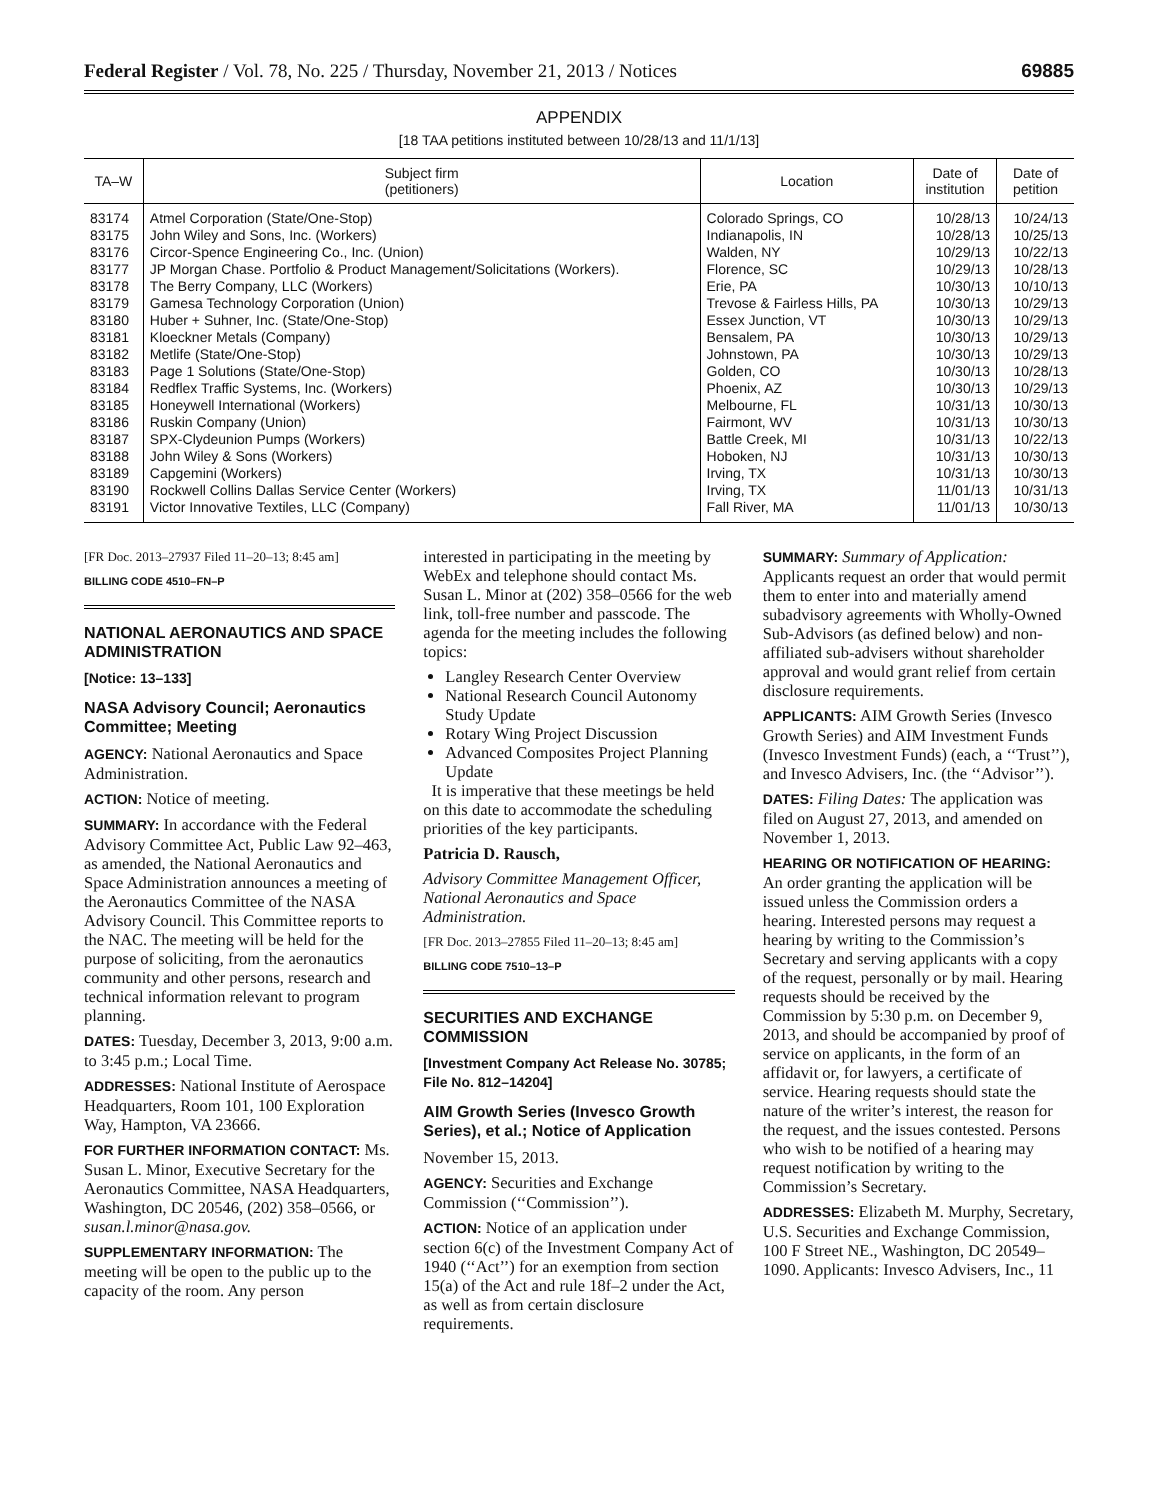Federal Register / Vol. 78, No. 225 / Thursday, November 21, 2013 / Notices 69885
APPENDIX
[18 TAA petitions instituted between 10/28/13 and 11/1/13]
| TA–W | Subject firm (petitioners) | Location | Date of institution | Date of petition |
| --- | --- | --- | --- | --- |
| 83174 | Atmel Corporation (State/One-Stop) | Colorado Springs, CO | 10/28/13 | 10/24/13 |
| 83175 | John Wiley and Sons, Inc. (Workers) | Indianapolis, IN | 10/28/13 | 10/25/13 |
| 83176 | Circor-Spence Engineering Co., Inc. (Union) | Walden, NY | 10/29/13 | 10/22/13 |
| 83177 | JP Morgan Chase. Portfolio & Product Management/Solicitations (Workers). | Florence, SC | 10/29/13 | 10/28/13 |
| 83178 | The Berry Company, LLC (Workers) | Erie, PA | 10/30/13 | 10/10/13 |
| 83179 | Gamesa Technology Corporation (Union) | Trevose & Fairless Hills, PA | 10/30/13 | 10/29/13 |
| 83180 | Huber + Suhner, Inc. (State/One-Stop) | Essex Junction, VT | 10/30/13 | 10/29/13 |
| 83181 | Kloeckner Metals (Company) | Bensalem, PA | 10/30/13 | 10/29/13 |
| 83182 | Metlife (State/One-Stop) | Johnstown, PA | 10/30/13 | 10/29/13 |
| 83183 | Page 1 Solutions (State/One-Stop) | Golden, CO | 10/30/13 | 10/28/13 |
| 83184 | Redflex Traffic Systems, Inc. (Workers) | Phoenix, AZ | 10/30/13 | 10/29/13 |
| 83185 | Honeywell International (Workers) | Melbourne, FL | 10/31/13 | 10/30/13 |
| 83186 | Ruskin Company (Union) | Fairmont, WV | 10/31/13 | 10/30/13 |
| 83187 | SPX-Clydeunion Pumps (Workers) | Battle Creek, MI | 10/31/13 | 10/22/13 |
| 83188 | John Wiley & Sons (Workers) | Hoboken, NJ | 10/31/13 | 10/30/13 |
| 83189 | Capgemini (Workers) | Irving, TX | 10/31/13 | 10/30/13 |
| 83190 | Rockwell Collins Dallas Service Center (Workers) | Irving, TX | 11/01/13 | 10/31/13 |
| 83191 | Victor Innovative Textiles, LLC (Company) | Fall River, MA | 11/01/13 | 10/30/13 |
[FR Doc. 2013–27937 Filed 11–20–13; 8:45 am]
BILLING CODE 4510–FN–P
NATIONAL AERONAUTICS AND SPACE ADMINISTRATION
[Notice: 13–133]
NASA Advisory Council; Aeronautics Committee; Meeting
AGENCY: National Aeronautics and Space Administration.
ACTION: Notice of meeting.
SUMMARY: In accordance with the Federal Advisory Committee Act, Public Law 92–463, as amended, the National Aeronautics and Space Administration announces a meeting of the Aeronautics Committee of the NASA Advisory Council. This Committee reports to the NAC. The meeting will be held for the purpose of soliciting, from the aeronautics community and other persons, research and technical information relevant to program planning.
DATES: Tuesday, December 3, 2013, 9:00 a.m. to 3:45 p.m.; Local Time.
ADDRESSES: National Institute of Aerospace Headquarters, Room 101, 100 Exploration Way, Hampton, VA 23666.
FOR FURTHER INFORMATION CONTACT: Ms. Susan L. Minor, Executive Secretary for the Aeronautics Committee, NASA Headquarters, Washington, DC 20546, (202) 358–0566, or susan.l.minor@nasa.gov.
SUPPLEMENTARY INFORMATION: The meeting will be open to the public up to the capacity of the room. Any person
interested in participating in the meeting by WebEx and telephone should contact Ms. Susan L. Minor at (202) 358–0566 for the web link, toll-free number and passcode. The agenda for the meeting includes the following topics:
Langley Research Center Overview
National Research Council Autonomy Study Update
Rotary Wing Project Discussion
Advanced Composites Project Planning Update
It is imperative that these meetings be held on this date to accommodate the scheduling priorities of the key participants.
Patricia D. Rausch,
Advisory Committee Management Officer, National Aeronautics and Space Administration.
[FR Doc. 2013–27855 Filed 11–20–13; 8:45 am]
BILLING CODE 7510–13–P
SECURITIES AND EXCHANGE COMMISSION
[Investment Company Act Release No. 30785; File No. 812–14204]
AIM Growth Series (Invesco Growth Series), et al.; Notice of Application
November 15, 2013.
AGENCY: Securities and Exchange Commission (‘‘Commission’’).
ACTION: Notice of an application under section 6(c) of the Investment Company Act of 1940 (‘‘Act’’) for an exemption from section 15(a) of the Act and rule 18f–2 under the Act, as well as from certain disclosure requirements.
SUMMARY: Summary of Application: Applicants request an order that would permit them to enter into and materially amend subadvisory agreements with Wholly-Owned Sub-Advisors (as defined below) and non-affiliated sub-advisers without shareholder approval and would grant relief from certain disclosure requirements.
APPLICANTS: AIM Growth Series (Invesco Growth Series) and AIM Investment Funds (Invesco Investment Funds) (each, a ‘‘Trust’’), and Invesco Advisers, Inc. (the ‘‘Advisor’’).
DATES: Filing Dates: The application was filed on August 27, 2013, and amended on November 1, 2013.
HEARING OR NOTIFICATION OF HEARING: An order granting the application will be issued unless the Commission orders a hearing. Interested persons may request a hearing by writing to the Commission’s Secretary and serving applicants with a copy of the request, personally or by mail. Hearing requests should be received by the Commission by 5:30 p.m. on December 9, 2013, and should be accompanied by proof of service on applicants, in the form of an affidavit or, for lawyers, a certificate of service. Hearing requests should state the nature of the writer’s interest, the reason for the request, and the issues contested. Persons who wish to be notified of a hearing may request notification by writing to the Commission’s Secretary.
ADDRESSES: Elizabeth M. Murphy, Secretary, U.S. Securities and Exchange Commission, 100 F Street NE., Washington, DC 20549–1090. Applicants: Invesco Advisers, Inc., 11